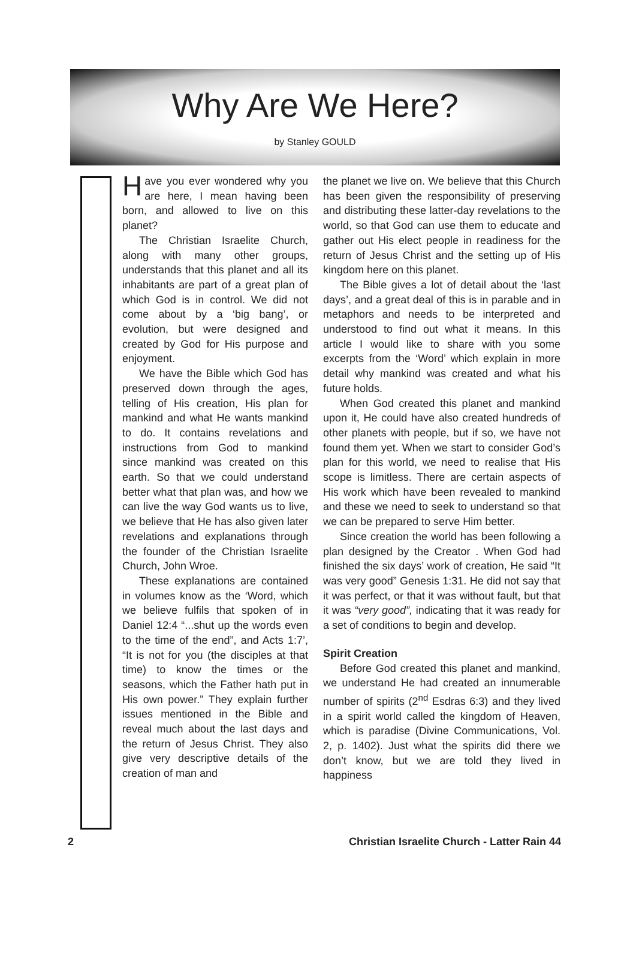Why Are We Here?
by Stanley GOULD
Have you ever wondered why you are here, I mean having been born, and allowed to live on this planet?
The Christian Israelite Church, along with many other groups, understands that this planet and all its inhabitants are part of a great plan of which God is in control. We did not come about by a ‘big bang’, or evolution, but were designed and created by God for His purpose and enjoyment.
We have the Bible which God has preserved down through the ages, telling of His creation, His plan for mankind and what He wants mankind to do. It contains revelations and instructions from God to mankind since mankind was created on this earth. So that we could understand better what that plan was, and how we can live the way God wants us to live, we believe that He has also given later revelations and explanations through the founder of the Christian Israelite Church, John Wroe.
These explanations are contained in volumes know as the ‘Word, which we believe fulfils that spoken of in Daniel 12:4 “...shut up the words even to the time of the end”, and Acts 1:7’, “It is not for you (the disciples at that time) to know the times or the seasons, which the Father hath put in His own power.” They explain further issues mentioned in the Bible and reveal much about the last days and the return of Jesus Christ. They also give very descriptive details of the creation of man and
the planet we live on. We believe that this Church has been given the responsibility of preserving and distributing these latter-day revelations to the world, so that God can use them to educate and gather out His elect people in readiness for the return of Jesus Christ and the setting up of His kingdom here on this planet.
The Bible gives a lot of detail about the ‘last days’, and a great deal of this is in parable and in metaphors and needs to be interpreted and understood to find out what it means. In this article I would like to share with you some excerpts from the ‘Word’ which explain in more detail why mankind was created and what his future holds.
When God created this planet and mankind upon it, He could have also created hundreds of other planets with people, but if so, we have not found them yet. When we start to consider God’s plan for this world, we need to realise that His scope is limitless. There are certain aspects of His work which have been revealed to mankind and these we need to seek to understand so that we can be prepared to serve Him better.
Since creation the world has been following a plan designed by the Creator . When God had finished the six days’ work of creation, He said “It was very good” Genesis 1:31. He did not say that it was perfect, or that it was without fault, but that it was “very good”, indicating that it was ready for a set of conditions to begin and develop.
Spirit Creation
Before God created this planet and mankind, we understand He had created an innumerable number of spirits (2<sup>nd</sup> Esdras 6:3) and they lived in a spirit world called the kingdom of Heaven, which is paradise (Divine Communications, Vol. 2, p. 1402). Just what the spirits did there we don’t know, but we are told they lived in happiness
2 Christian Israelite Church - Latter Rain 44